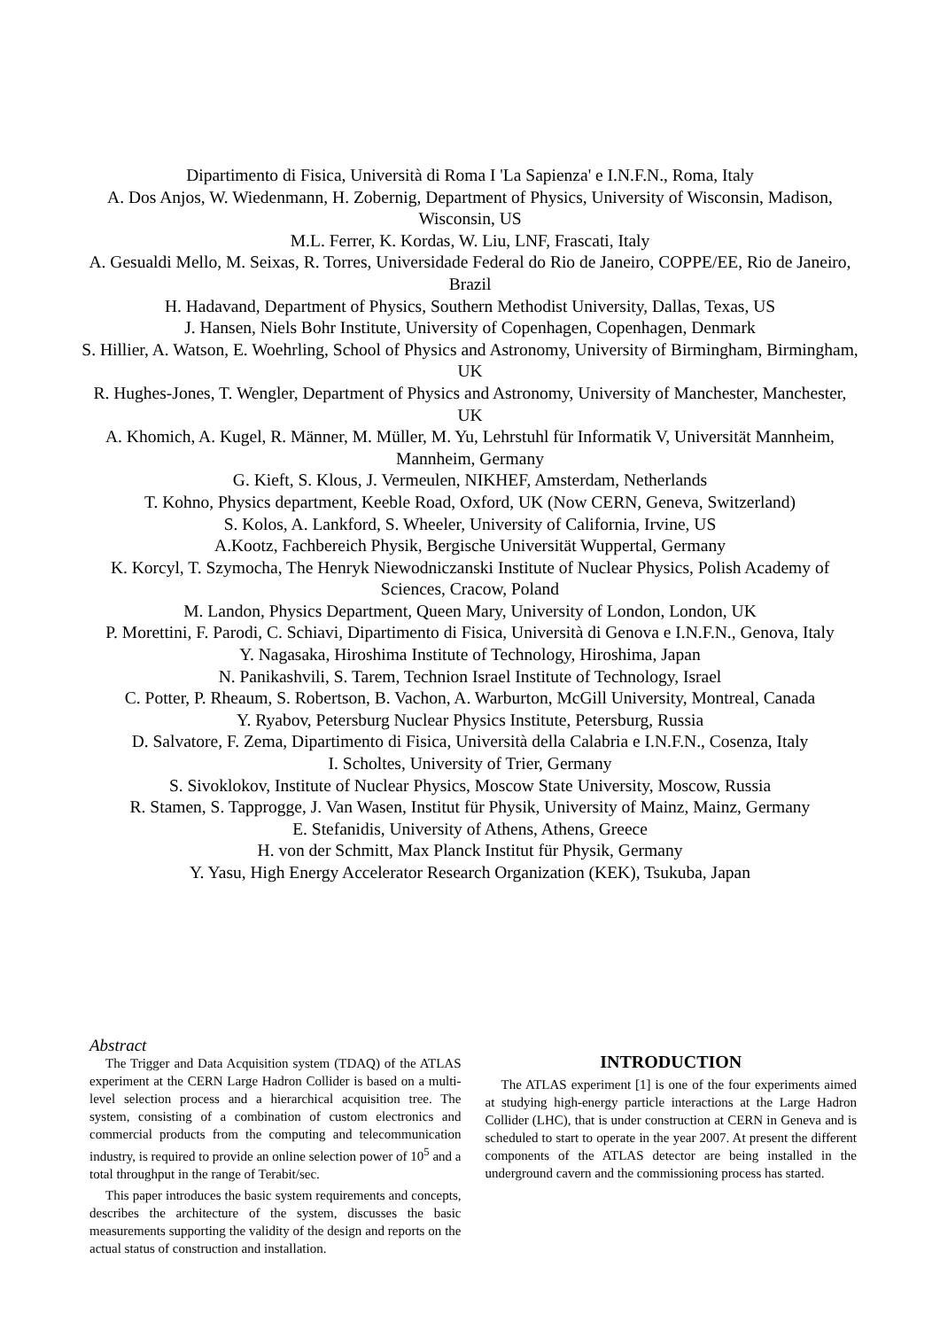Dipartimento di Fisica, Università di Roma I 'La Sapienza' e I.N.F.N., Roma, Italy
A. Dos Anjos, W. Wiedenmann, H. Zobernig, Department of Physics, University of Wisconsin, Madison, Wisconsin, US
M.L. Ferrer, K. Kordas, W. Liu, LNF, Frascati, Italy
A. Gesualdi Mello, M. Seixas, R. Torres, Universidade Federal do Rio de Janeiro, COPPE/EE, Rio de Janeiro, Brazil
H. Hadavand, Department of Physics, Southern Methodist University, Dallas, Texas, US
J. Hansen, Niels Bohr Institute, University of Copenhagen, Copenhagen, Denmark
S. Hillier, A. Watson, E. Woehrling, School of Physics and Astronomy, University of Birmingham, Birmingham, UK
R. Hughes-Jones, T. Wengler, Department of Physics and Astronomy, University of Manchester, Manchester, UK
A. Khomich, A. Kugel, R. Männer, M. Müller, M. Yu, Lehrstuhl für Informatik V, Universität Mannheim, Mannheim, Germany
G. Kieft, S. Klous, J. Vermeulen, NIKHEF, Amsterdam, Netherlands
T. Kohno, Physics department, Keeble Road, Oxford, UK (Now CERN, Geneva, Switzerland)
S. Kolos, A. Lankford, S. Wheeler, University of California, Irvine, US
A.Kootz, Fachbereich Physik, Bergische Universität Wuppertal, Germany
K. Korcyl, T. Szymocha, The Henryk Niewodniczanski Institute of Nuclear Physics, Polish Academy of Sciences, Cracow, Poland
M. Landon, Physics Department, Queen Mary, University of London, London, UK
P. Morettini, F. Parodi, C. Schiavi, Dipartimento di Fisica, Università di Genova e I.N.F.N., Genova, Italy
Y. Nagasaka, Hiroshima Institute of Technology, Hiroshima, Japan
N. Panikashvili, S. Tarem, Technion Israel Institute of Technology, Israel
C. Potter, P. Rheaum, S. Robertson, B. Vachon, A. Warburton, McGill University, Montreal, Canada
Y. Ryabov, Petersburg Nuclear Physics Institute, Petersburg, Russia
D. Salvatore, F. Zema, Dipartimento di Fisica, Università della Calabria e I.N.F.N., Cosenza, Italy
I. Scholtes, University of Trier, Germany
S. Sivoklokov, Institute of Nuclear Physics, Moscow State University, Moscow, Russia
R. Stamen, S. Tapprogge, J. Van Wasen, Institut für Physik, University of Mainz, Mainz, Germany
E. Stefanidis, University of Athens, Athens, Greece
H. von der Schmitt, Max Planck Institut für Physik, Germany
Y. Yasu, High Energy Accelerator Research Organization (KEK), Tsukuba, Japan
Abstract
The Trigger and Data Acquisition system (TDAQ) of the ATLAS experiment at the CERN Large Hadron Collider is based on a multi-level selection process and a hierarchical acquisition tree. The system, consisting of a combination of custom electronics and commercial products from the computing and telecommunication industry, is required to provide an online selection power of 10<sup>5</sup> and a total throughput in the range of Terabit/sec.
This paper introduces the basic system requirements and concepts, describes the architecture of the system, discusses the basic measurements supporting the validity of the design and reports on the actual status of construction and installation.
INTRODUCTION
The ATLAS experiment [1] is one of the four experiments aimed at studying high-energy particle interactions at the Large Hadron Collider (LHC), that is under construction at CERN in Geneva and is scheduled to start to operate in the year 2007. At present the different components of the ATLAS detector are being installed in the underground cavern and the commissioning process has started.